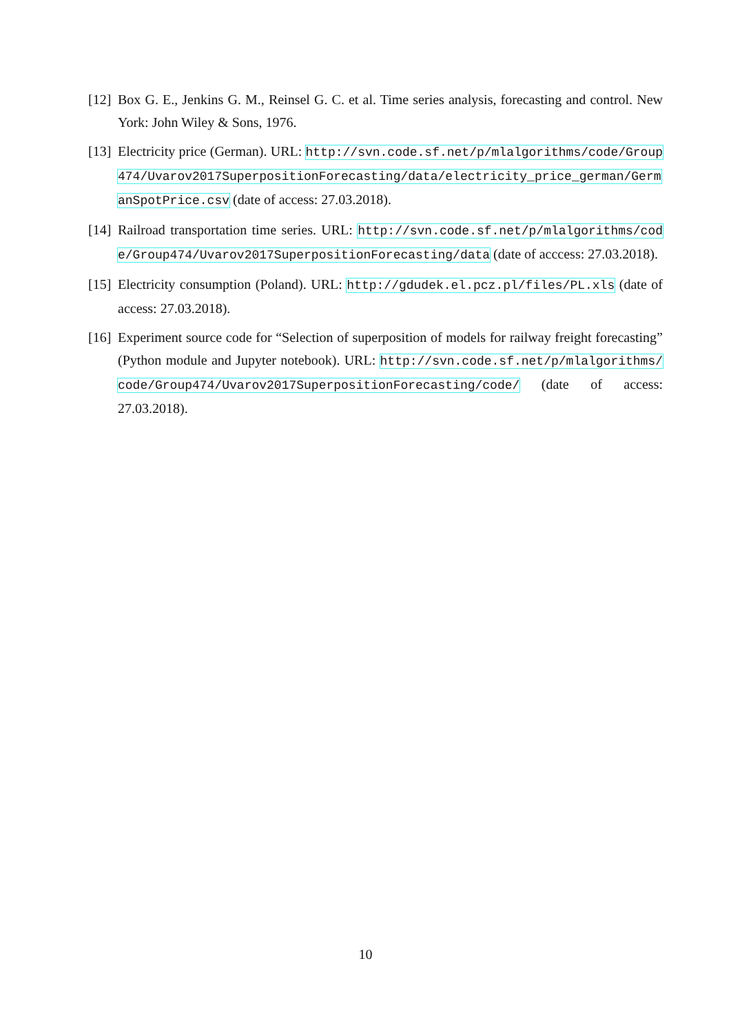[12]
Box G. E., Jenkins G. M., Reinsel G. C. et al. Time series analysis, forecasting and control. New York: John Wiley & Sons, 1976.
[13]
Electricity price (German). URL: http://svn.code.sf.net/p/mlalgorithms/code/Group474/Uvarov2017SuperpositionForecasting/data/electricity_price_german/GermanSpotPrice.csv (date of access: 27.03.2018).
[14]
Railroad transportation time series. URL: http://svn.code.sf.net/p/mlalgorithms/code/Group474/Uvarov2017SuperpositionForecasting/data (date of acccess: 27.03.2018).
[15]
Electricity consumption (Poland). URL: http://gdudek.el.pcz.pl/files/PL.xls (date of access: 27.03.2018).
[16]
Experiment source code for “Selection of superposition of models for railway freight forecasting” (Python module and Jupyter notebook). URL: http://svn.code.sf.net/p/mlalgorithms/code/Group474/Uvarov2017SuperpositionForecasting/code/ (date of access: 27.03.2018).
10